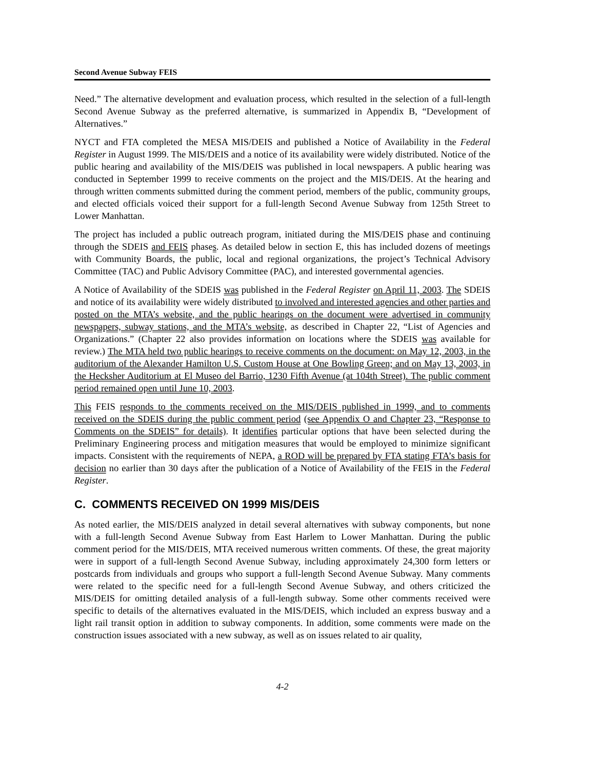Second Avenue Subway FEIS
Need.” The alternative development and evaluation process, which resulted in the selection of a full-length Second Avenue Subway as the preferred alternative, is summarized in Appendix B, “Development of Alternatives.”
NYCT and FTA completed the MESA MIS/DEIS and published a Notice of Availability in the Federal Register in August 1999. The MIS/DEIS and a notice of its availability were widely distributed. Notice of the public hearing and availability of the MIS/DEIS was published in local newspapers. A public hearing was conducted in September 1999 to receive comments on the project and the MIS/DEIS. At the hearing and through written comments submitted during the comment period, members of the public, community groups, and elected officials voiced their support for a full-length Second Avenue Subway from 125th Street to Lower Manhattan.
The project has included a public outreach program, initiated during the MIS/DEIS phase and continuing through the SDEIS and FEIS phases. As detailed below in section E, this has included dozens of meetings with Community Boards, the public, local and regional organizations, the project’s Technical Advisory Committee (TAC) and Public Advisory Committee (PAC), and interested governmental agencies.
A Notice of Availability of the SDEIS was published in the Federal Register on April 11, 2003. The SDEIS and notice of its availability were widely distributed to involved and interested agencies and other parties and posted on the MTA’s website, and the public hearings on the document were advertised in community newspapers, subway stations, and the MTA’s website, as described in Chapter 22, “List of Agencies and Organizations.” (Chapter 22 also provides information on locations where the SDEIS was available for review.) The MTA held two public hearings to receive comments on the document: on May 12, 2003, in the auditorium of the Alexander Hamilton U.S. Custom House at One Bowling Green; and on May 13, 2003, in the Hecksher Auditorium at El Museo del Barrio, 1230 Fifth Avenue (at 104th Street). The public comment period remained open until June 10, 2003.
This FEIS responds to the comments received on the MIS/DEIS published in 1999, and to comments received on the SDEIS during the public comment period (see Appendix O and Chapter 23, “Response to Comments on the SDEIS” for details). It identifies particular options that have been selected during the Preliminary Engineering process and mitigation measures that would be employed to minimize significant impacts. Consistent with the requirements of NEPA, a ROD will be prepared by FTA stating FTA’s basis for decision no earlier than 30 days after the publication of a Notice of Availability of the FEIS in the Federal Register.
C. COMMENTS RECEIVED ON 1999 MIS/DEIS
As noted earlier, the MIS/DEIS analyzed in detail several alternatives with subway components, but none with a full-length Second Avenue Subway from East Harlem to Lower Manhattan. During the public comment period for the MIS/DEIS, MTA received numerous written comments. Of these, the great majority were in support of a full-length Second Avenue Subway, including approximately 24,300 form letters or postcards from individuals and groups who support a full-length Second Avenue Subway. Many comments were related to the specific need for a full-length Second Avenue Subway, and others criticized the MIS/DEIS for omitting detailed analysis of a full-length subway. Some other comments received were specific to details of the alternatives evaluated in the MIS/DEIS, which included an express busway and a light rail transit option in addition to subway components. In addition, some comments were made on the construction issues associated with a new subway, as well as on issues related to air quality,
4-2